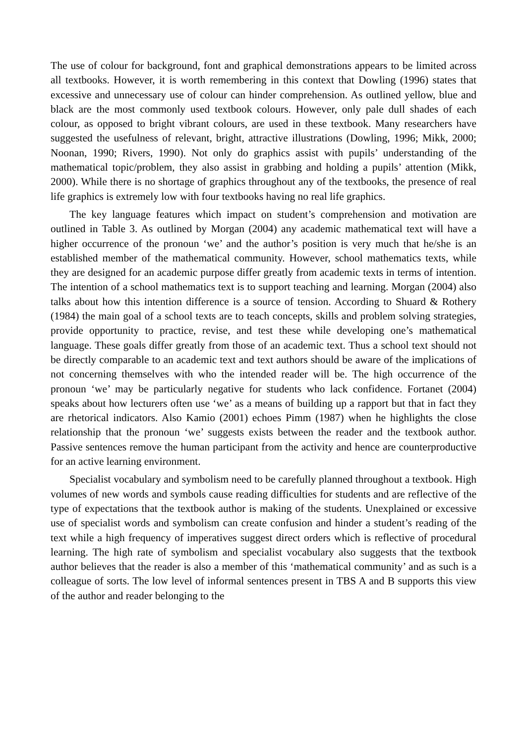The use of colour for background, font and graphical demonstrations appears to be limited across all textbooks. However, it is worth remembering in this context that Dowling (1996) states that excessive and unnecessary use of colour can hinder comprehension. As outlined yellow, blue and black are the most commonly used textbook colours. However, only pale dull shades of each colour, as opposed to bright vibrant colours, are used in these textbook. Many researchers have suggested the usefulness of relevant, bright, attractive illustrations (Dowling, 1996; Mikk, 2000; Noonan, 1990; Rivers, 1990). Not only do graphics assist with pupils’ understanding of the mathematical topic/problem, they also assist in grabbing and holding a pupils’ attention (Mikk, 2000). While there is no shortage of graphics throughout any of the textbooks, the presence of real life graphics is extremely low with four textbooks having no real life graphics.
The key language features which impact on student’s comprehension and motivation are outlined in Table 3. As outlined by Morgan (2004) any academic mathematical text will have a higher occurrence of the pronoun ‘we’ and the author’s position is very much that he/she is an established member of the mathematical community. However, school mathematics texts, while they are designed for an academic purpose differ greatly from academic texts in terms of intention. The intention of a school mathematics text is to support teaching and learning. Morgan (2004) also talks about how this intention difference is a source of tension. According to Shuard & Rothery (1984) the main goal of a school texts are to teach concepts, skills and problem solving strategies, provide opportunity to practice, revise, and test these while developing one’s mathematical language. These goals differ greatly from those of an academic text. Thus a school text should not be directly comparable to an academic text and text authors should be aware of the implications of not concerning themselves with who the intended reader will be. The high occurrence of the pronoun ‘we’ may be particularly negative for students who lack confidence. Fortanet (2004) speaks about how lecturers often use ‘we’ as a means of building up a rapport but that in fact they are rhetorical indicators. Also Kamio (2001) echoes Pimm (1987) when he highlights the close relationship that the pronoun ‘we’ suggests exists between the reader and the textbook author. Passive sentences remove the human participant from the activity and hence are counterproductive for an active learning environment.
Specialist vocabulary and symbolism need to be carefully planned throughout a textbook. High volumes of new words and symbols cause reading difficulties for students and are reflective of the type of expectations that the textbook author is making of the students. Unexplained or excessive use of specialist words and symbolism can create confusion and hinder a student’s reading of the text while a high frequency of imperatives suggest direct orders which is reflective of procedural learning. The high rate of symbolism and specialist vocabulary also suggests that the textbook author believes that the reader is also a member of this ‘mathematical community’ and as such is a colleague of sorts. The low level of informal sentences present in TBS A and B supports this view of the author and reader belonging to the